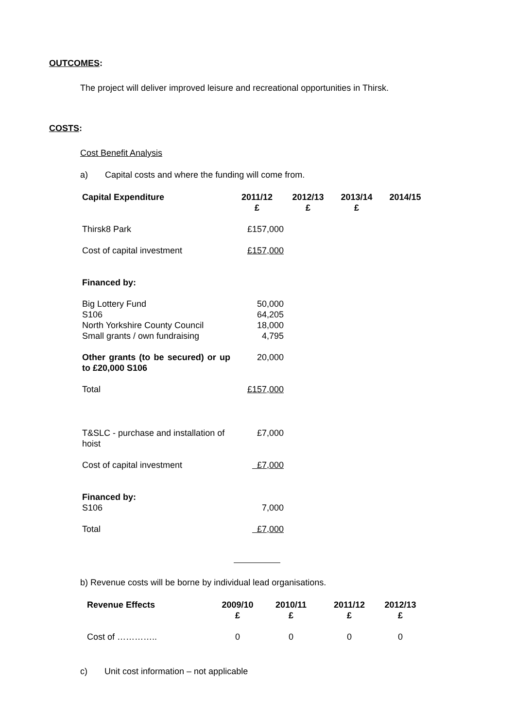OUTCOMES:
The project will deliver improved leisure and recreational opportunities in Thirsk.
COSTS:
Cost Benefit Analysis
a) Capital costs and where the funding will come from.
| Capital Expenditure | 2011/12 £ | 2012/13 £ | 2013/14 £ | 2014/15 |
| --- | --- | --- | --- | --- |
| Thirsk8 Park | £157,000 | | | |
| Cost of capital investment | £157,000 | | | |
| Financed by: | | | | |
| Big Lottery Fund | 50,000 | | | |
| S106 | 64,205 | | | |
| North Yorkshire County Council | 18,000 | | | |
| Small grants / own fundraising | 4,795 | | | |
| Other grants (to be secured) or up to £20,000 S106 | 20,000 | | | |
| Total | £157,000 | | | |
| T&SLC - purchase and installation of hoist | £7,000 | | | |
| Cost of capital investment | £7,000 | | | |
| Financed by: | | | | |
| S106 | 7,000 | | | |
| Total | £7,000 | | | |
b) Revenue costs will be borne by individual lead organisations.
| Revenue Effects | 2009/10 £ | 2010/11 £ | 2011/12 £ | 2012/13 £ |
| --- | --- | --- | --- | --- |
| Cost of ………….. | 0 | 0 | 0 | 0 |
c) Unit cost information – not applicable